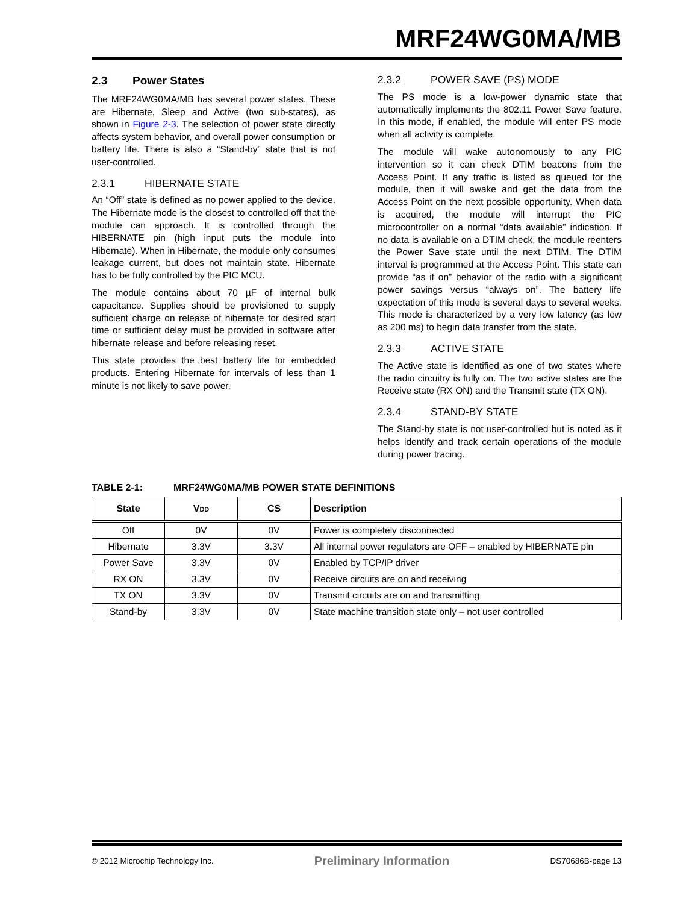MRF24WG0MA/MB
2.3 Power States
The MRF24WG0MA/MB has several power states. These are Hibernate, Sleep and Active (two sub-states), as shown in Figure 2-3. The selection of power state directly affects system behavior, and overall power consumption or battery life. There is also a “Stand-by” state that is not user-controlled.
2.3.1 HIBERNATE STATE
An “Off” state is defined as no power applied to the device. The Hibernate mode is the closest to controlled off that the module can approach. It is controlled through the HIBERNATE pin (high input puts the module into Hibernate). When in Hibernate, the module only consumes leakage current, but does not maintain state. Hibernate has to be fully controlled by the PIC MCU.
The module contains about 70 µF of internal bulk capacitance. Supplies should be provisioned to supply sufficient charge on release of hibernate for desired start time or sufficient delay must be provided in software after hibernate release and before releasing reset.
This state provides the best battery life for embedded products. Entering Hibernate for intervals of less than 1 minute is not likely to save power.
2.3.2 POWER SAVE (PS) MODE
The PS mode is a low-power dynamic state that automatically implements the 802.11 Power Save feature. In this mode, if enabled, the module will enter PS mode when all activity is complete.
The module will wake autonomously to any PIC intervention so it can check DTIM beacons from the Access Point. If any traffic is listed as queued for the module, then it will awake and get the data from the Access Point on the next possible opportunity. When data is acquired, the module will interrupt the PIC microcontroller on a normal “data available” indication. If no data is available on a DTIM check, the module reenters the Power Save state until the next DTIM. The DTIM interval is programmed at the Access Point. This state can provide “as if on” behavior of the radio with a significant power savings versus “always on”. The battery life expectation of this mode is several days to several weeks. This mode is characterized by a very low latency (as low as 200 ms) to begin data transfer from the state.
2.3.3 ACTIVE STATE
The Active state is identified as one of two states where the radio circuitry is fully on. The two active states are the Receive state (RX ON) and the Transmit state (TX ON).
2.3.4 STAND-BY STATE
The Stand-by state is not user-controlled but is noted as it helps identify and track certain operations of the module during power tracing.
TABLE 2-1: MRF24WG0MA/MB POWER STATE DEFINITIONS
| State | V DD | CS | Description |
| --- | --- | --- | --- |
| Off | 0V | 0V | Power is completely disconnected |
| Hibernate | 3.3V | 3.3V | All internal power regulators are OFF – enabled by HIBERNATE pin |
| Power Save | 3.3V | 0V | Enabled by TCP/IP driver |
| RX ON | 3.3V | 0V | Receive circuits are on and receiving |
| TX ON | 3.3V | 0V | Transmit circuits are on and transmitting |
| Stand-by | 3.3V | 0V | State machine transition state only – not user controlled |
© 2012 Microchip Technology Inc. Preliminary Information DS70686B-page 13